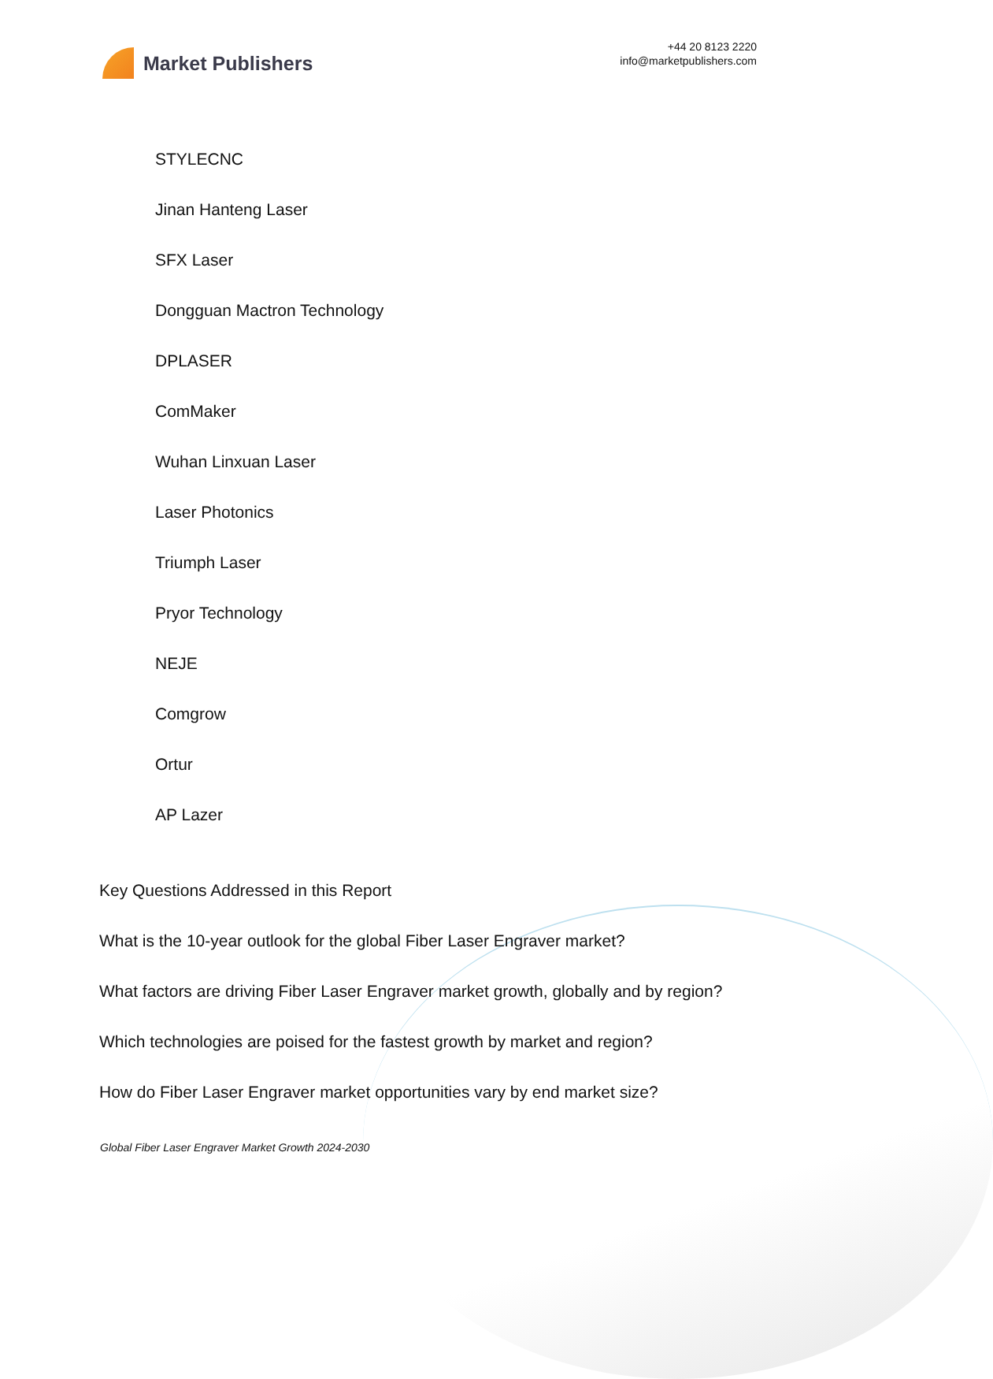Market Publishers
+44 20 8123 2220
info@marketpublishers.com
STYLECNC
Jinan Hanteng Laser
SFX Laser
Dongguan Mactron Technology
DPLASER
ComMaker
Wuhan Linxuan Laser
Laser Photonics
Triumph Laser
Pryor Technology
NEJE
Comgrow
Ortur
AP Lazer
Key Questions Addressed in this Report
What is the 10-year outlook for the global Fiber Laser Engraver market?
What factors are driving Fiber Laser Engraver market growth, globally and by region?
Which technologies are poised for the fastest growth by market and region?
How do Fiber Laser Engraver market opportunities vary by end market size?
Global Fiber Laser Engraver Market Growth 2024-2030